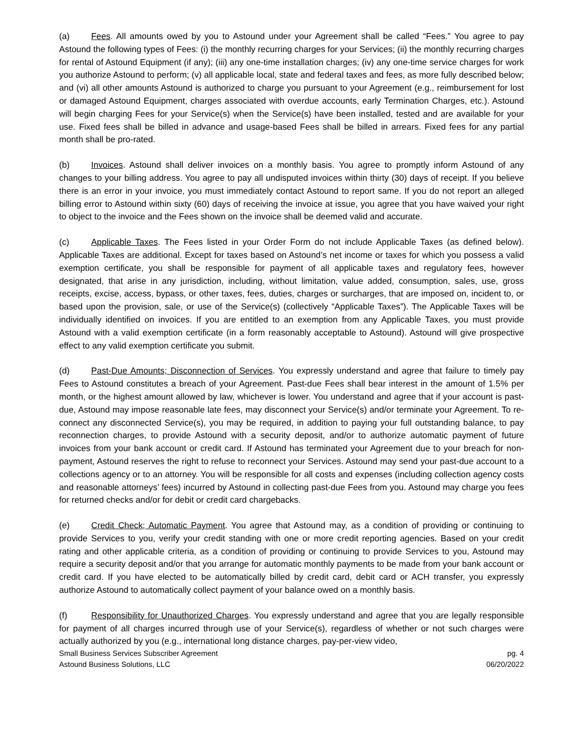(a) Fees. All amounts owed by you to Astound under your Agreement shall be called “Fees.” You agree to pay Astound the following types of Fees: (i) the monthly recurring charges for your Services; (ii) the monthly recurring charges for rental of Astound Equipment (if any); (iii) any one-time installation charges; (iv) any one-time service charges for work you authorize Astound to perform; (v) all applicable local, state and federal taxes and fees, as more fully described below; and (vi) all other amounts Astound is authorized to charge you pursuant to your Agreement (e.g., reimbursement for lost or damaged Astound Equipment, charges associated with overdue accounts, early Termination Charges, etc.). Astound will begin charging Fees for your Service(s) when the Service(s) have been installed, tested and are available for your use. Fixed fees shall be billed in advance and usage-based Fees shall be billed in arrears. Fixed fees for any partial month shall be pro-rated.
(b) Invoices. Astound shall deliver invoices on a monthly basis. You agree to promptly inform Astound of any changes to your billing address. You agree to pay all undisputed invoices within thirty (30) days of receipt. If you believe there is an error in your invoice, you must immediately contact Astound to report same. If you do not report an alleged billing error to Astound within sixty (60) days of receiving the invoice at issue, you agree that you have waived your right to object to the invoice and the Fees shown on the invoice shall be deemed valid and accurate.
(c) Applicable Taxes. The Fees listed in your Order Form do not include Applicable Taxes (as defined below). Applicable Taxes are additional. Except for taxes based on Astound’s net income or taxes for which you possess a valid exemption certificate, you shall be responsible for payment of all applicable taxes and regulatory fees, however designated, that arise in any jurisdiction, including, without limitation, value added, consumption, sales, use, gross receipts, excise, access, bypass, or other taxes, fees, duties, charges or surcharges, that are imposed on, incident to, or based upon the provision, sale, or use of the Service(s) (collectively “Applicable Taxes”). The Applicable Taxes will be individually identified on invoices. If you are entitled to an exemption from any Applicable Taxes, you must provide Astound with a valid exemption certificate (in a form reasonably acceptable to Astound). Astound will give prospective effect to any valid exemption certificate you submit.
(d) Past-Due Amounts; Disconnection of Services. You expressly understand and agree that failure to timely pay Fees to Astound constitutes a breach of your Agreement. Past-due Fees shall bear interest in the amount of 1.5% per month, or the highest amount allowed by law, whichever is lower. You understand and agree that if your account is past-due, Astound may impose reasonable late fees, may disconnect your Service(s) and/or terminate your Agreement. To re-connect any disconnected Service(s), you may be required, in addition to paying your full outstanding balance, to pay reconnection charges, to provide Astound with a security deposit, and/or to authorize automatic payment of future invoices from your bank account or credit card. If Astound has terminated your Agreement due to your breach for non-payment, Astound reserves the right to refuse to reconnect your Services. Astound may send your past-due account to a collections agency or to an attorney. You will be responsible for all costs and expenses (including collection agency costs and reasonable attorneys’ fees) incurred by Astound in collecting past-due Fees from you. Astound may charge you fees for returned checks and/or for debit or credit card chargebacks.
(e) Credit Check; Automatic Payment. You agree that Astound may, as a condition of providing or continuing to provide Services to you, verify your credit standing with one or more credit reporting agencies. Based on your credit rating and other applicable criteria, as a condition of providing or continuing to provide Services to you, Astound may require a security deposit and/or that you arrange for automatic monthly payments to be made from your bank account or credit card. If you have elected to be automatically billed by credit card, debit card or ACH transfer, you expressly authorize Astound to automatically collect payment of your balance owed on a monthly basis.
(f) Responsibility for Unauthorized Charges. You expressly understand and agree that you are legally responsible for payment of all charges incurred through use of your Service(s), regardless of whether or not such charges were actually authorized by you (e.g., international long distance charges, pay-per-view video,
Small Business Services Subscriber Agreement
Astound Business Solutions, LLC
pg. 4
06/20/2022